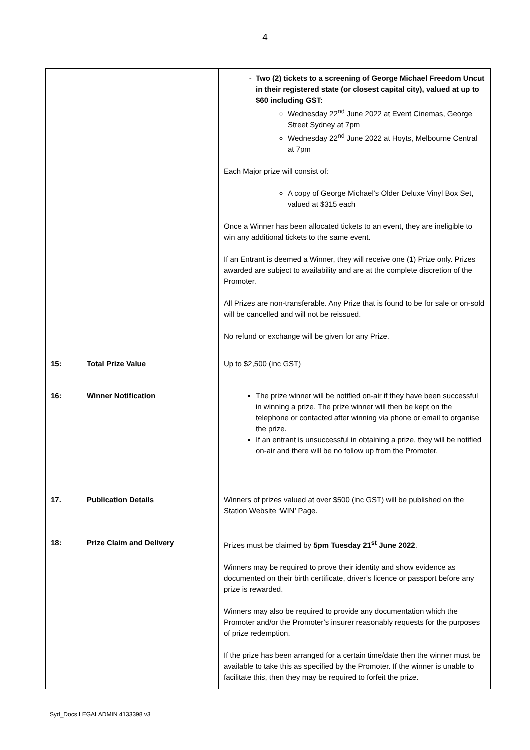4
| | Two (2) tickets to a screening of George Michael Freedom Uncut in their registered state (or closest capital city), valued at up to $60 including GST: Wednesday 22<sup>nd</sup> June 2022 at Event Cinemas, George Street Sydney at 7pm Wednesday 22<sup>nd</sup> June 2022 at Hoyts, Melbourne Central at 7pm Each Major prize will consist of: A copy of George Michael’s Older Deluxe Vinyl Box Set, valued at $315 each Once a Winner has been allocated tickets to an event, they are ineligible to win any additional tickets to the same event. If an Entrant is deemed a Winner, they will receive one (1) Prize only. Prizes awarded are subject to availability and are at the complete discretion of the Promoter. All Prizes are non-transferable. Any Prize that is found to be for sale or on-sold will be cancelled and will not be reissued. No refund or exchange will be given for any Prize. |
| 15: Total Prize Value | Up to $2,500 (inc GST) |
| 16: Winner Notification | The prize winner will be notified on-air if they have been successful in winning a prize. The prize winner will then be kept on the telephone or contacted after winning via phone or email to organise the prize. If an entrant is unsuccessful in obtaining a prize, they will be notified on-air and there will be no follow up from the Promoter. |
| 17. Publication Details | Winners of prizes valued at over $500 (inc GST) will be published on the Station Website ‘WIN’ Page. |
| 18: Prize Claim and Delivery | Prizes must be claimed by 5pm Tuesday 21<sup>st</sup> June 2022 . Winners may be required to prove their identity and show evidence as documented on their birth certificate, driver’s licence or passport before any prize is rewarded. Winners may also be required to provide any documentation which the Promoter and/or the Promoter’s insurer reasonably requests for the purposes of prize redemption. If the prize has been arranged for a certain time/date then the winner must be available to take this as specified by the Promoter. If the winner is unable to facilitate this, then they may be required to forfeit the prize. |
Syd_Docs LEGALADMIN 4133398 v3